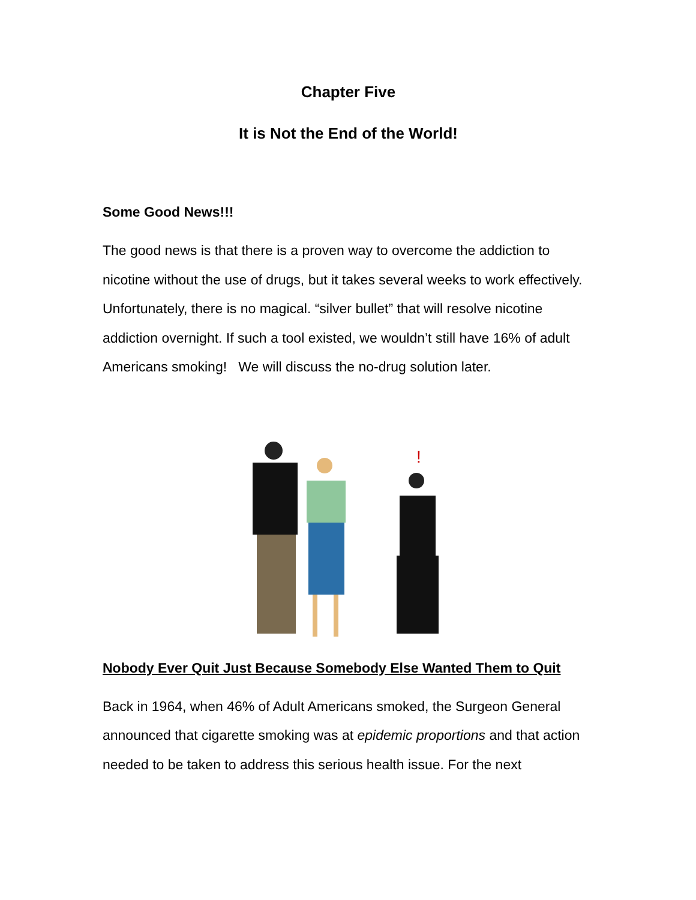Chapter Five
It is Not the End of the World!
Some Good News!!!
The good news is that there is a proven way to overcome the addiction to nicotine without the use of drugs, but it takes several weeks to work effectively. Unfortunately, there is no magical. “silver bullet” that will resolve nicotine addiction overnight. If such a tool existed, we wouldn’t still have 16% of adult Americans smoking! We will discuss the no-drug solution later.
!
Nobody Ever Quit Just Because Somebody Else Wanted Them to Quit
Back in 1964, when 46% of Adult Americans smoked, the Surgeon General announced that cigarette smoking was at epidemic proportions and that action needed to be taken to address this serious health issue. For the next